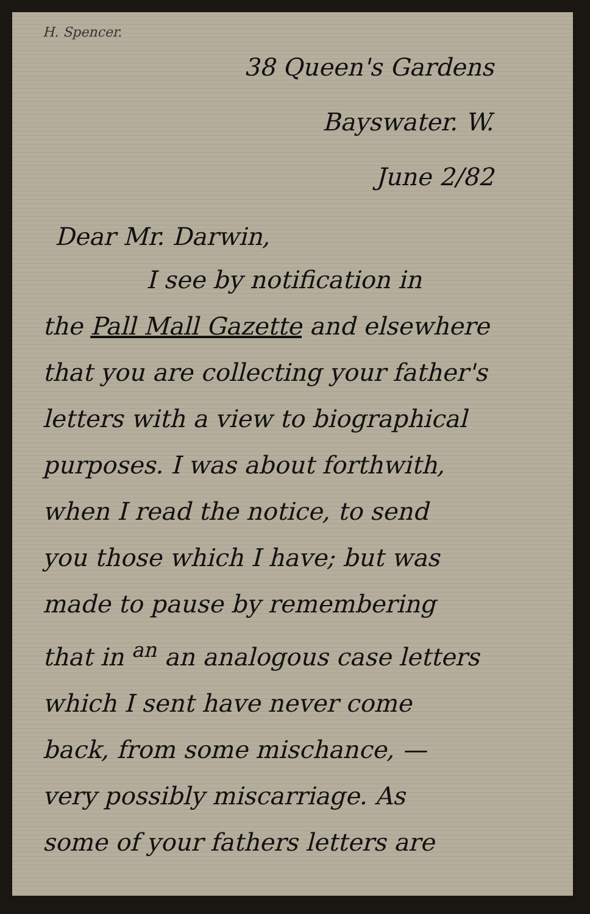H. Spencer.
38 Queen's Gardens
Bayswater. W.
June 2/82
Dear Mr. Darwin,
I see by notification in
the Pall Mall Gazette and elsewhere
that you are collecting your father's
letters with a view to biographical
purposes. I was about forthwith,
when I read the notice, to send
you those which I have; but was
made to pause by remembering
that in <sup>an</sup> an analogous case letters
which I sent have never come
back, from some mischance, —
very possibly miscarriage. As
some of your fathers letters are